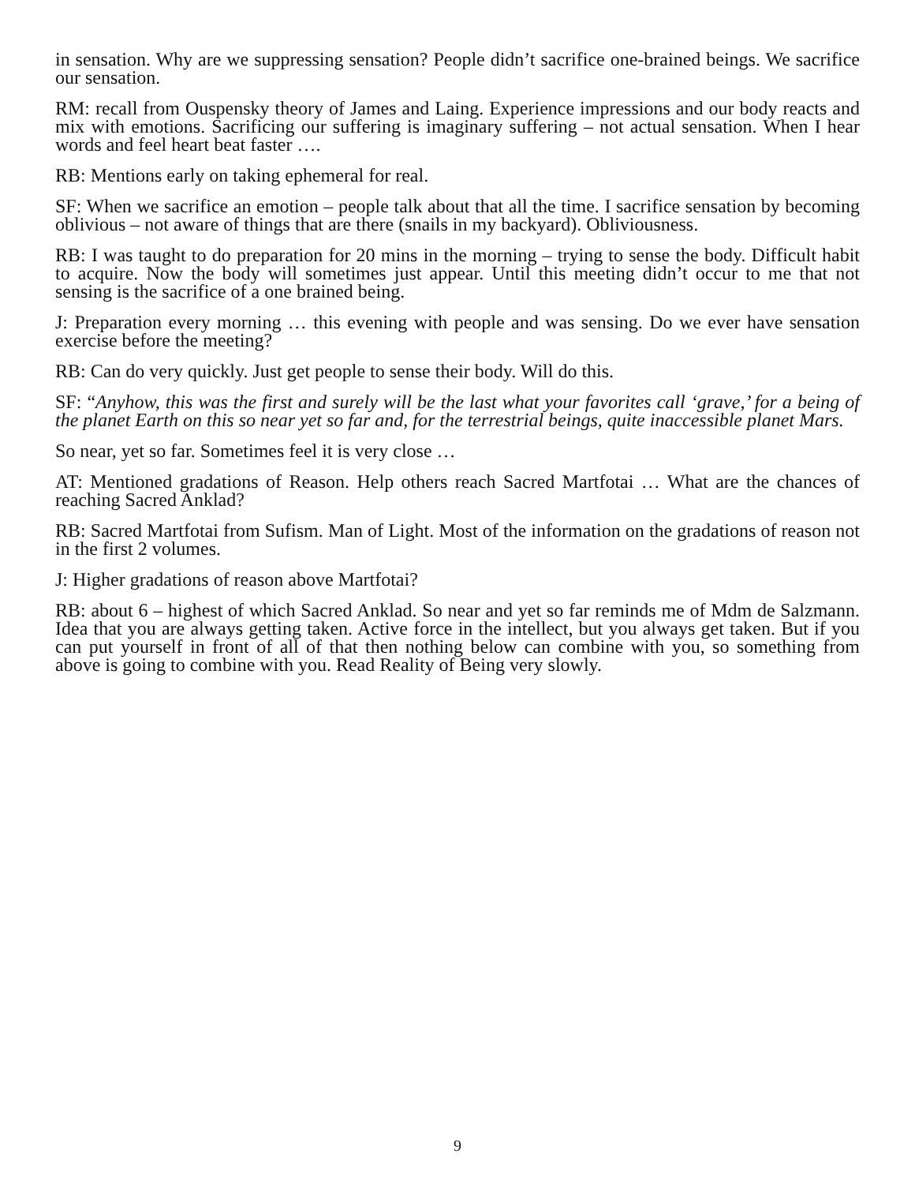in sensation. Why are we suppressing sensation? People didn’t sacrifice one-brained beings. We sacrifice our sensation.
RM: recall from Ouspensky theory of James and Laing. Experience impressions and our body reacts and mix with emotions. Sacrificing our suffering is imaginary suffering – not actual sensation. When I hear words and feel heart beat faster ….
RB: Mentions early on taking ephemeral for real.
SF: When we sacrifice an emotion – people talk about that all the time. I sacrifice sensation by becoming oblivious – not aware of things that are there (snails in my backyard). Obliviousness.
RB: I was taught to do preparation for 20 mins in the morning – trying to sense the body. Difficult habit to acquire. Now the body will sometimes just appear. Until this meeting didn’t occur to me that not sensing is the sacrifice of a one brained being.
J: Preparation every morning … this evening with people and was sensing. Do we ever have sensation exercise before the meeting?
RB: Can do very quickly. Just get people to sense their body. Will do this.
SF: “Anyhow, this was the first and surely will be the last what your favorites call ‘grave,’ for a being of the planet Earth on this so near yet so far and, for the terrestrial beings, quite inaccessible planet Mars.
So near, yet so far. Sometimes feel it is very close …
AT: Mentioned gradations of Reason. Help others reach Sacred Martfotai … What are the chances of reaching Sacred Anklad?
RB: Sacred Martfotai from Sufism. Man of Light. Most of the information on the gradations of reason not in the first 2 volumes.
J: Higher gradations of reason above Martfotai?
RB: about 6 – highest of which Sacred Anklad. So near and yet so far reminds me of Mdm de Salzmann. Idea that you are always getting taken. Active force in the intellect, but you always get taken. But if you can put yourself in front of all of that then nothing below can combine with you, so something from above is going to combine with you. Read Reality of Being very slowly.
9